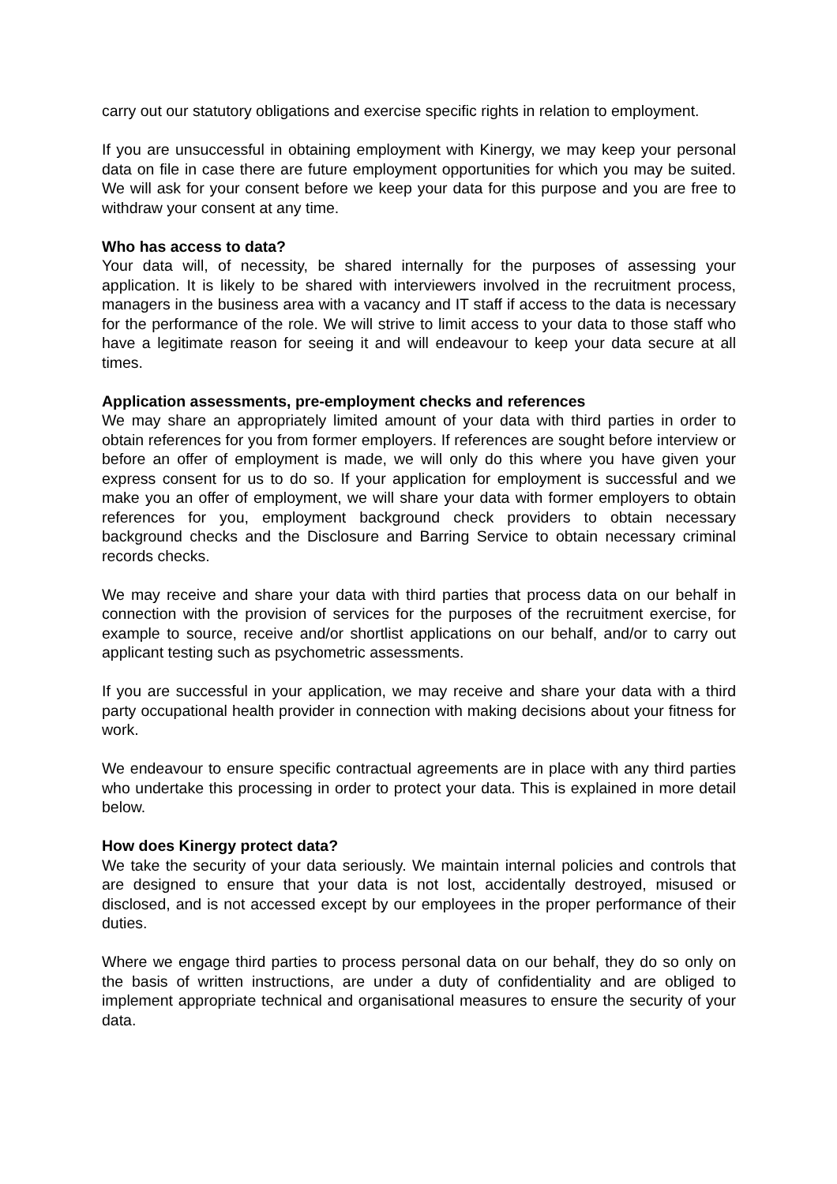carry out our statutory obligations and exercise specific rights in relation to employment.
If you are unsuccessful in obtaining employment with Kinergy, we may keep your personal data on file in case there are future employment opportunities for which you may be suited. We will ask for your consent before we keep your data for this purpose and you are free to withdraw your consent at any time.
Who has access to data?
Your data will, of necessity, be shared internally for the purposes of assessing your application. It is likely to be shared with interviewers involved in the recruitment process, managers in the business area with a vacancy and IT staff if access to the data is necessary for the performance of the role. We will strive to limit access to your data to those staff who have a legitimate reason for seeing it and will endeavour to keep your data secure at all times.
Application assessments, pre-employment checks and references
We may share an appropriately limited amount of your data with third parties in order to obtain references for you from former employers. If references are sought before interview or before an offer of employment is made, we will only do this where you have given your express consent for us to do so. If your application for employment is successful and we make you an offer of employment, we will share your data with former employers to obtain references for you, employment background check providers to obtain necessary background checks and the Disclosure and Barring Service to obtain necessary criminal records checks.
We may receive and share your data with third parties that process data on our behalf in connection with the provision of services for the purposes of the recruitment exercise, for example to source, receive and/or shortlist applications on our behalf, and/or to carry out applicant testing such as psychometric assessments.
If you are successful in your application, we may receive and share your data with a third party occupational health provider in connection with making decisions about your fitness for work.
We endeavour to ensure specific contractual agreements are in place with any third parties who undertake this processing in order to protect your data. This is explained in more detail below.
How does Kinergy protect data?
We take the security of your data seriously. We maintain internal policies and controls that are designed to ensure that your data is not lost, accidentally destroyed, misused or disclosed, and is not accessed except by our employees in the proper performance of their duties.
Where we engage third parties to process personal data on our behalf, they do so only on the basis of written instructions, are under a duty of confidentiality and are obliged to implement appropriate technical and organisational measures to ensure the security of your data.